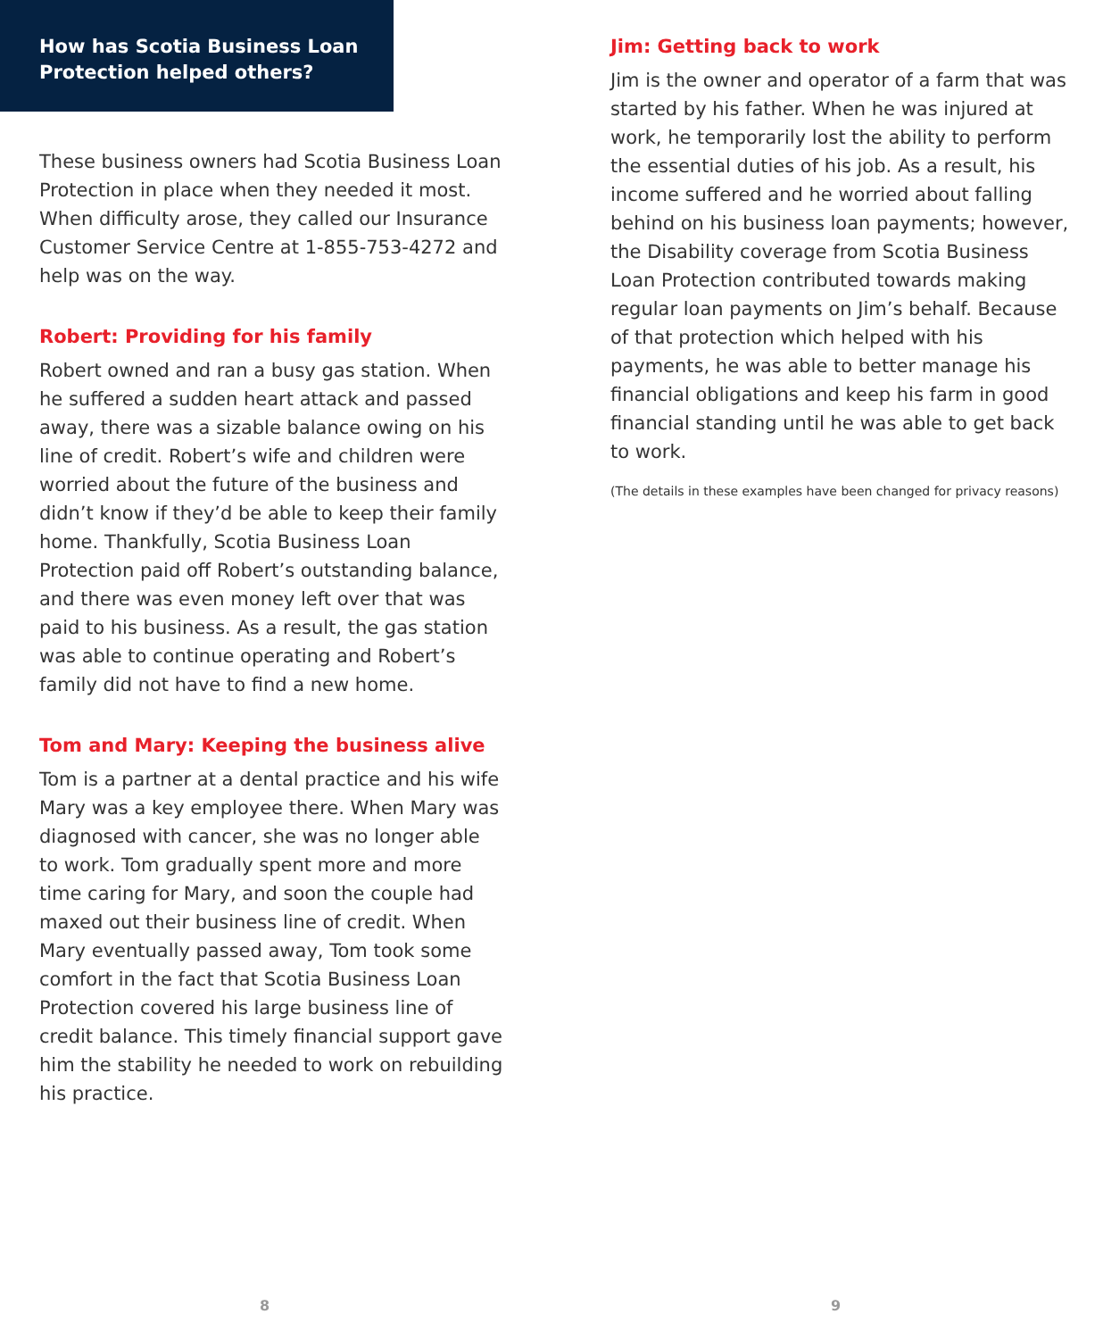How has Scotia Business Loan
Protection helped others?
These business owners had Scotia Business Loan Protection in place when they needed it most. When difficulty arose, they called our Insurance Customer Service Centre at 1-855-753-4272 and help was on the way.
Robert: Providing for his family
Robert owned and ran a busy gas station. When he suffered a sudden heart attack and passed away, there was a sizable balance owing on his line of credit. Robert’s wife and children were worried about the future of the business and didn’t know if they’d be able to keep their family home. Thankfully, Scotia Business Loan Protection paid off Robert’s outstanding balance, and there was even money left over that was paid to his business. As a result, the gas station was able to continue operating and Robert’s family did not have to find a new home.
Tom and Mary: Keeping the business alive
Tom is a partner at a dental practice and his wife Mary was a key employee there. When Mary was diagnosed with cancer, she was no longer able to work. Tom gradually spent more and more time caring for Mary, and soon the couple had maxed out their business line of credit. When Mary eventually passed away, Tom took some comfort in the fact that Scotia Business Loan Protection covered his large business line of credit balance. This timely financial support gave him the stability he needed to work on rebuilding his practice.
8
Jim: Getting back to work
Jim is the owner and operator of a farm that was started by his father. When he was injured at work, he temporarily lost the ability to perform the essential duties of his job. As a result, his income suffered and he worried about falling behind on his business loan payments; however, the Disability coverage from Scotia Business Loan Protection contributed towards making regular loan payments on Jim’s behalf. Because of that protection which helped with his payments, he was able to better manage his financial obligations and keep his farm in good financial standing until he was able to get back to work.
(The details in these examples have been changed for privacy reasons)
9